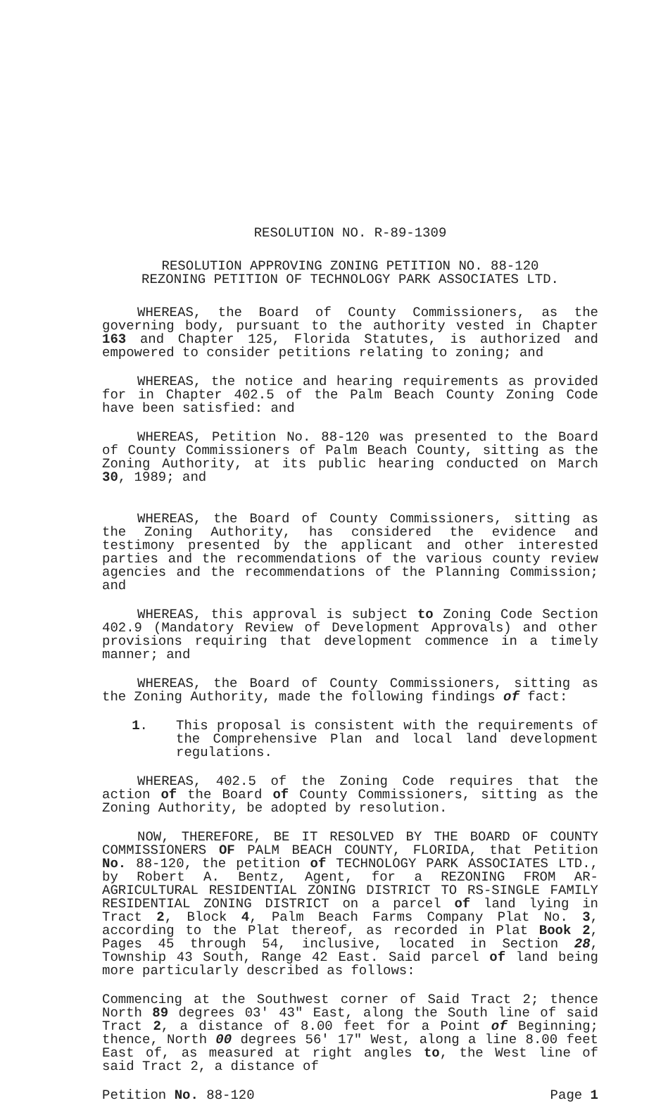RESOLUTION NO. R-89-1309
RESOLUTION APPROVING ZONING PETITION NO. 88-120
REZONING PETITION OF TECHNOLOGY PARK ASSOCIATES LTD.
WHEREAS, the Board of County Commissioners, as the governing body, pursuant to the authority vested in Chapter 163 and Chapter 125, Florida Statutes, is authorized and empowered to consider petitions relating to zoning; and
WHEREAS, the notice and hearing requirements as provided for in Chapter 402.5 of the Palm Beach County Zoning Code have been satisfied: and
WHEREAS, Petition No. 88-120 was presented to the Board of County Commissioners of Palm Beach County, sitting as the Zoning Authority, at its public hearing conducted on March 30, 1989; and
WHEREAS, the Board of County Commissioners, sitting as the Zoning Authority, has considered the evidence and testimony presented by the applicant and other interested parties and the recommendations of the various county review agencies and the recommendations of the Planning Commission; and
WHEREAS, this approval is subject to Zoning Code Section 402.9 (Mandatory Review of Development Approvals) and other provisions requiring that development commence in a timely manner; and
WHEREAS, the Board of County Commissioners, sitting as the Zoning Authority, made the following findings of fact:
1. This proposal is consistent with the requirements of the Comprehensive Plan and local land development regulations.
WHEREAS, 402.5 of the Zoning Code requires that the action of the Board of County Commissioners, sitting as the Zoning Authority, be adopted by resolution.
NOW, THEREFORE, BE IT RESOLVED BY THE BOARD OF COUNTY COMMISSIONERS OF PALM BEACH COUNTY, FLORIDA, that Petition No. 88-120, the petition of TECHNOLOGY PARK ASSOCIATES LTD., by Robert A. Bentz, Agent, for a REZONING FROM AR-AGRICULTURAL RESIDENTIAL ZONING DISTRICT TO RS-SINGLE FAMILY RESIDENTIAL ZONING DISTRICT on a parcel of land lying in Tract 2, Block 4, Palm Beach Farms Company Plat No. 3, according to the Plat thereof, as recorded in Plat Book 2, Pages 45 through 54, inclusive, located in Section 28, Township 43 South, Range 42 East. Said parcel of land being more particularly described as follows:
Commencing at the Southwest corner of Said Tract 2; thence North 89 degrees 03' 43" East, along the South line of said Tract 2, a distance of 8.00 feet for a Point of Beginning; thence, North 00 degrees 56' 17" West, along a line 8.00 feet East of, as measured at right angles to, the West line of said Tract 2, a distance of
Petition No. 88-120 Page 1